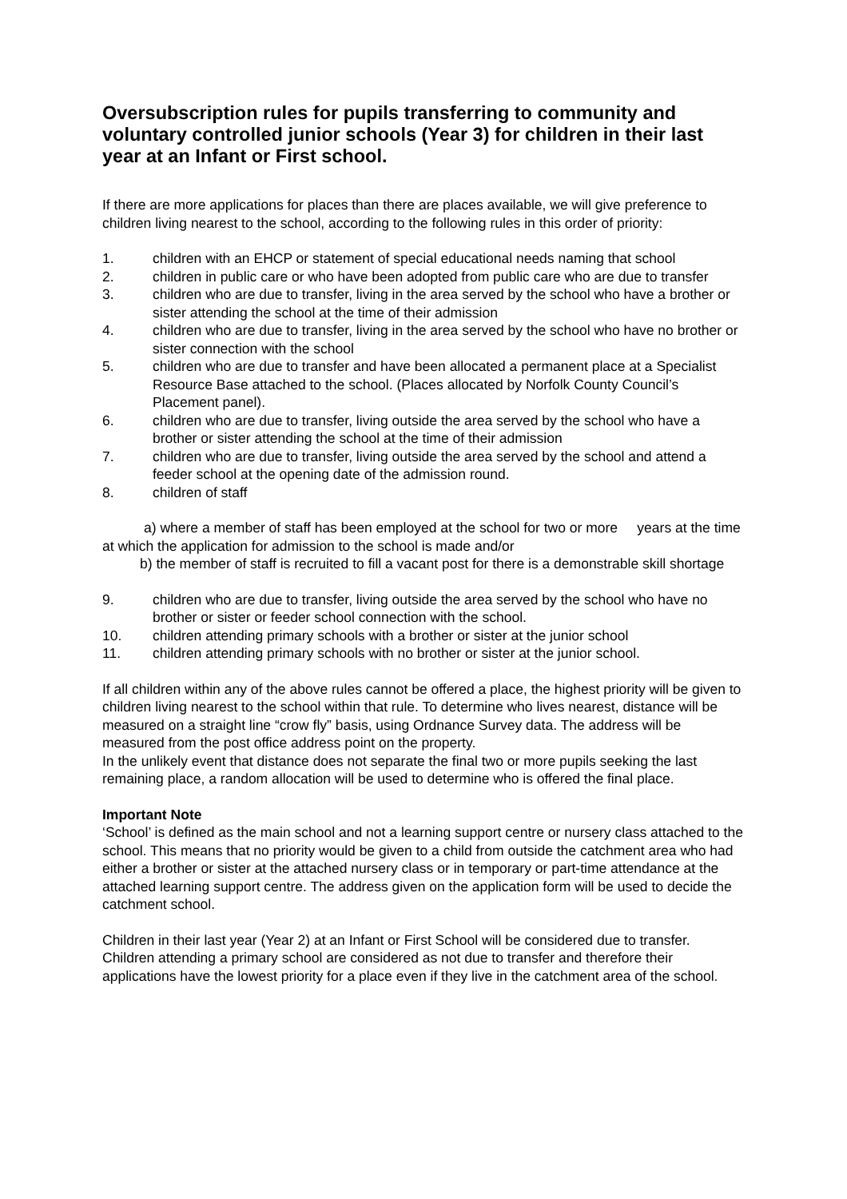Oversubscription rules for pupils transferring to community and voluntary controlled junior schools (Year 3) for children in their last year at an Infant or First school.
If there are more applications for places than there are places available, we will give preference to children living nearest to the school, according to the following rules in this order of priority:
1. children with an EHCP or statement of special educational needs naming that school
2. children in public care or who have been adopted from public care who are due to transfer
3. children who are due to transfer, living in the area served by the school who have a brother or sister attending the school at the time of their admission
4. children who are due to transfer, living in the area served by the school who have no brother or sister connection with the school
5. children who are due to transfer and have been allocated a permanent place at a Specialist Resource Base attached to the school. (Places allocated by Norfolk County Council’s Placement panel).
6. children who are due to transfer, living outside the area served by the school who have a brother or sister attending the school at the time of their admission
7. children who are due to transfer, living outside the area served by the school and attend a feeder school at the opening date of the admission round.
8. children of staff
a) where a member of staff has been employed at the school for two or more years at the time at which the application for admission to the school is made and/or
b) the member of staff is recruited to fill a vacant post for there is a demonstrable skill shortage
9. children who are due to transfer, living outside the area served by the school who have no brother or sister or feeder school connection with the school.
10. children attending primary schools with a brother or sister at the junior school
11. children attending primary schools with no brother or sister at the junior school.
If all children within any of the above rules cannot be offered a place, the highest priority will be given to children living nearest to the school within that rule. To determine who lives nearest, distance will be measured on a straight line “crow fly” basis, using Ordnance Survey data. The address will be measured from the post office address point on the property.
In the unlikely event that distance does not separate the final two or more pupils seeking the last remaining place, a random allocation will be used to determine who is offered the final place.
Important Note
‘School’ is defined as the main school and not a learning support centre or nursery class attached to the school. This means that no priority would be given to a child from outside the catchment area who had either a brother or sister at the attached nursery class or in temporary or part-time attendance at the attached learning support centre. The address given on the application form will be used to decide the catchment school.
Children in their last year (Year 2) at an Infant or First School will be considered due to transfer. Children attending a primary school are considered as not due to transfer and therefore their applications have the lowest priority for a place even if they live in the catchment area of the school.